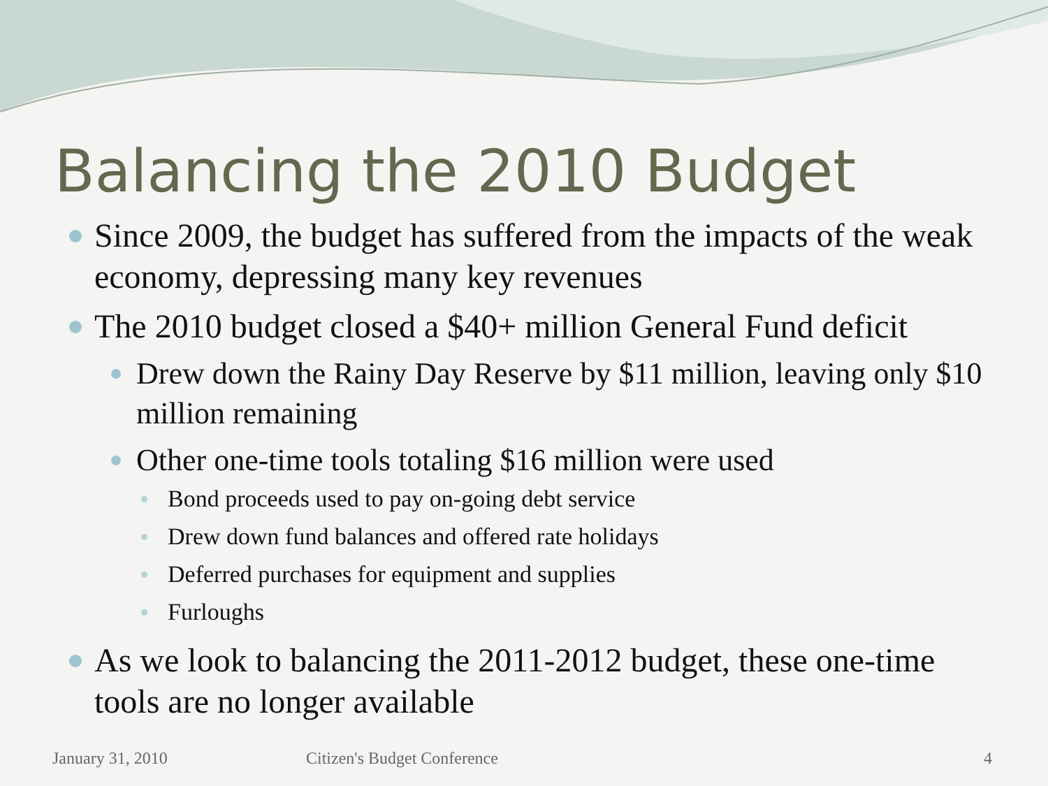Balancing the 2010 Budget
Since 2009, the budget has suffered from the impacts of the weak economy, depressing many key revenues
The 2010 budget closed a $40+ million General Fund deficit
Drew down the Rainy Day Reserve by $11 million, leaving only $10 million remaining
Other one-time tools totaling $16 million were used
Bond proceeds used to pay on-going debt service
Drew down fund balances and offered rate holidays
Deferred purchases for equipment and supplies
Furloughs
As we look to balancing the 2011-2012 budget, these one-time tools are no longer available
January 31, 2010 Citizen's Budget Conference 4